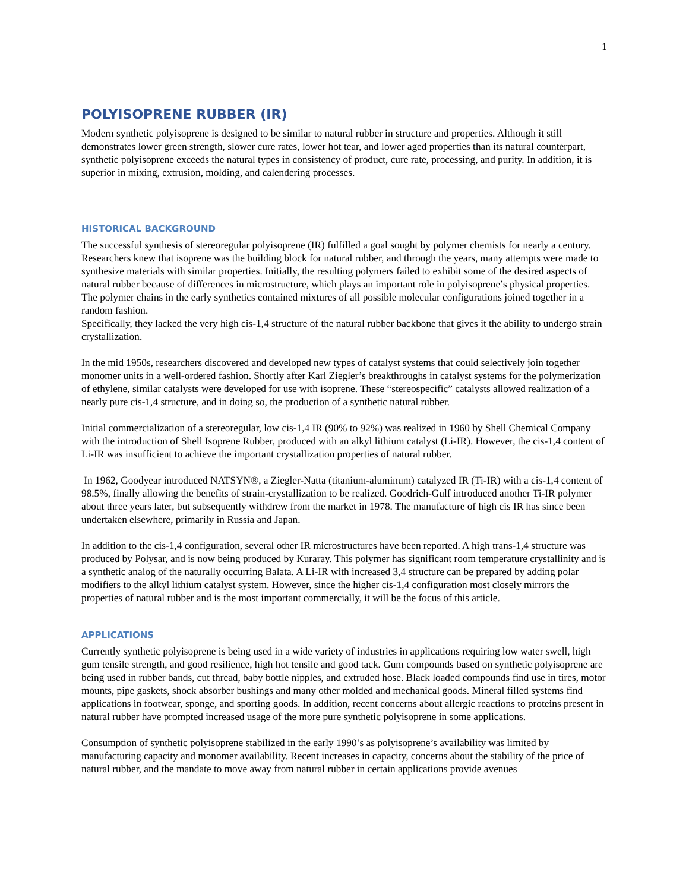1
POLYISOPRENE RUBBER (IR)
Modern synthetic polyisoprene is designed to be similar to natural rubber in structure and properties. Although it still demonstrates lower green strength, slower cure rates, lower hot tear, and lower aged properties than its natural counterpart, synthetic polyisoprene exceeds the natural types in consistency of product, cure rate, processing, and purity. In addition, it is superior in mixing, extrusion, molding, and calendering processes.
HISTORICAL BACKGROUND
The successful synthesis of stereoregular polyisoprene (IR) fulfilled a goal sought by polymer chemists for nearly a century. Researchers knew that isoprene was the building block for natural rubber, and through the years, many attempts were made to synthesize materials with similar properties. Initially, the resulting polymers failed to exhibit some of the desired aspects of natural rubber because of differences in microstructure, which plays an important role in polyisoprene’s physical properties. The polymer chains in the early synthetics contained mixtures of all possible molecular configurations joined together in a random fashion.
Specifically, they lacked the very high cis-1,4 structure of the natural rubber backbone that gives it the ability to undergo strain crystallization.
In the mid 1950s, researchers discovered and developed new types of catalyst systems that could selectively join together monomer units in a well-ordered fashion. Shortly after Karl Ziegler’s breakthroughs in catalyst systems for the polymerization of ethylene, similar catalysts were developed for use with isoprene. These “stereospecific” catalysts allowed realization of a nearly pure cis-1,4 structure, and in doing so, the production of a synthetic natural rubber.
Initial commercialization of a stereoregular, low cis-1,4 IR (90% to 92%) was realized in 1960 by Shell Chemical Company with the introduction of Shell Isoprene Rubber, produced with an alkyl lithium catalyst (Li-IR). However, the cis-1,4 content of Li-IR was insufficient to achieve the important crystallization properties of natural rubber.
In 1962, Goodyear introduced NATSYN®, a Ziegler-Natta (titanium-aluminum) catalyzed IR (Ti-IR) with a cis-1,4 content of 98.5%, finally allowing the benefits of strain-crystallization to be realized. Goodrich-Gulf introduced another Ti-IR polymer about three years later, but subsequently withdrew from the market in 1978. The manufacture of high cis IR has since been undertaken elsewhere, primarily in Russia and Japan.
In addition to the cis-1,4 configuration, several other IR microstructures have been reported. A high trans-1,4 structure was produced by Polysar, and is now being produced by Kuraray. This polymer has significant room temperature crystallinity and is a synthetic analog of the naturally occurring Balata. A Li-IR with increased 3,4 structure can be prepared by adding polar modifiers to the alkyl lithium catalyst system. However, since the higher cis-1,4 configuration most closely mirrors the properties of natural rubber and is the most important commercially, it will be the focus of this article.
APPLICATIONS
Currently synthetic polyisoprene is being used in a wide variety of industries in applications requiring low water swell, high gum tensile strength, and good resilience, high hot tensile and good tack. Gum compounds based on synthetic polyisoprene are being used in rubber bands, cut thread, baby bottle nipples, and extruded hose. Black loaded compounds find use in tires, motor mounts, pipe gaskets, shock absorber bushings and many other molded and mechanical goods. Mineral filled systems find applications in footwear, sponge, and sporting goods. In addition, recent concerns about allergic reactions to proteins present in natural rubber have prompted increased usage of the more pure synthetic polyisoprene in some applications.
Consumption of synthetic polyisoprene stabilized in the early 1990’s as polyisoprene’s availability was limited by manufacturing capacity and monomer availability. Recent increases in capacity, concerns about the stability of the price of natural rubber, and the mandate to move away from natural rubber in certain applications provide avenues